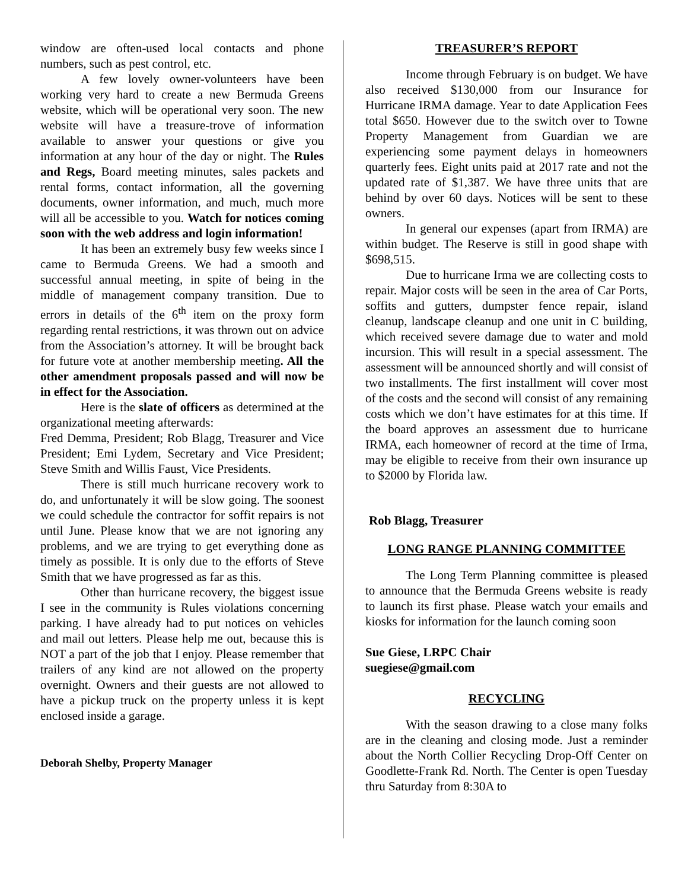window are often-used local contacts and phone numbers, such as pest control, etc.
A few lovely owner-volunteers have been working very hard to create a new Bermuda Greens website, which will be operational very soon. The new website will have a treasure-trove of information available to answer your questions or give you information at any hour of the day or night. The Rules and Regs, Board meeting minutes, sales packets and rental forms, contact information, all the governing documents, owner information, and much, much more will all be accessible to you. Watch for notices coming soon with the web address and login information!
It has been an extremely busy few weeks since I came to Bermuda Greens. We had a smooth and successful annual meeting, in spite of being in the middle of management company transition. Due to errors in details of the 6<sup>th</sup> item on the proxy form regarding rental restrictions, it was thrown out on advice from the Association’s attorney. It will be brought back for future vote at another membership meeting. All the other amendment proposals passed and will now be in effect for the Association.
Here is the slate of officers as determined at the organizational meeting afterwards:
Fred Demma, President; Rob Blagg, Treasurer and Vice President; Emi Lydem, Secretary and Vice President; Steve Smith and Willis Faust, Vice Presidents.
There is still much hurricane recovery work to do, and unfortunately it will be slow going. The soonest we could schedule the contractor for soffit repairs is not until June. Please know that we are not ignoring any problems, and we are trying to get everything done as timely as possible. It is only due to the efforts of Steve Smith that we have progressed as far as this.
Other than hurricane recovery, the biggest issue I see in the community is Rules violations concerning parking. I have already had to put notices on vehicles and mail out letters. Please help me out, because this is NOT a part of the job that I enjoy. Please remember that trailers of any kind are not allowed on the property overnight. Owners and their guests are not allowed to have a pickup truck on the property unless it is kept enclosed inside a garage.
Deborah Shelby, Property Manager
TREASURER’S REPORT
Income through February is on budget. We have also received $130,000 from our Insurance for Hurricane IRMA damage. Year to date Application Fees total $650. However due to the switch over to Towne Property Management from Guardian we are experiencing some payment delays in homeowners quarterly fees. Eight units paid at 2017 rate and not the updated rate of $1,387. We have three units that are behind by over 60 days. Notices will be sent to these owners.
In general our expenses (apart from IRMA) are within budget. The Reserve is still in good shape with $698,515.
Due to hurricane Irma we are collecting costs to repair. Major costs will be seen in the area of Car Ports, soffits and gutters, dumpster fence repair, island cleanup, landscape cleanup and one unit in C building, which received severe damage due to water and mold incursion. This will result in a special assessment. The assessment will be announced shortly and will consist of two installments. The first installment will cover most of the costs and the second will consist of any remaining costs which we don’t have estimates for at this time. If the board approves an assessment due to hurricane IRMA, each homeowner of record at the time of Irma, may be eligible to receive from their own insurance up to $2000 by Florida law.
Rob Blagg, Treasurer
LONG RANGE PLANNING COMMITTEE
The Long Term Planning committee is pleased to announce that the Bermuda Greens website is ready to launch its first phase. Please watch your emails and kiosks for information for the launch coming soon
Sue Giese, LRPC Chair
suegiese@gmail.com
RECYCLING
With the season drawing to a close many folks are in the cleaning and closing mode. Just a reminder about the North Collier Recycling Drop-Off Center on Goodlette-Frank Rd. North. The Center is open Tuesday thru Saturday from 8:30A to